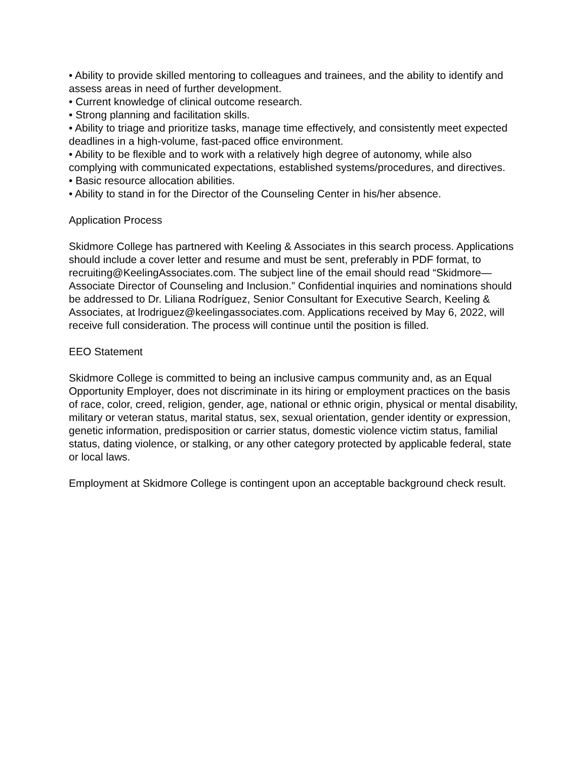• Ability to provide skilled mentoring to colleagues and trainees, and the ability to identify and assess areas in need of further development.
• Current knowledge of clinical outcome research.
• Strong planning and facilitation skills.
• Ability to triage and prioritize tasks, manage time effectively, and consistently meet expected deadlines in a high-volume, fast-paced office environment.
• Ability to be flexible and to work with a relatively high degree of autonomy, while also complying with communicated expectations, established systems/procedures, and directives.
• Basic resource allocation abilities.
• Ability to stand in for the Director of the Counseling Center in his/her absence.
Application Process
Skidmore College has partnered with Keeling & Associates in this search process. Applications should include a cover letter and resume and must be sent, preferably in PDF format, to recruiting@KeelingAssociates.com. The subject line of the email should read “Skidmore—Associate Director of Counseling and Inclusion.” Confidential inquiries and nominations should be addressed to Dr. Liliana Rodríguez, Senior Consultant for Executive Search, Keeling & Associates, at lrodriguez@keelingassociates.com. Applications received by May 6, 2022, will receive full consideration. The process will continue until the position is filled.
EEO Statement
Skidmore College is committed to being an inclusive campus community and, as an Equal Opportunity Employer, does not discriminate in its hiring or employment practices on the basis of race, color, creed, religion, gender, age, national or ethnic origin, physical or mental disability, military or veteran status, marital status, sex, sexual orientation, gender identity or expression, genetic information, predisposition or carrier status, domestic violence victim status, familial status, dating violence, or stalking, or any other category protected by applicable federal, state or local laws.
Employment at Skidmore College is contingent upon an acceptable background check result.